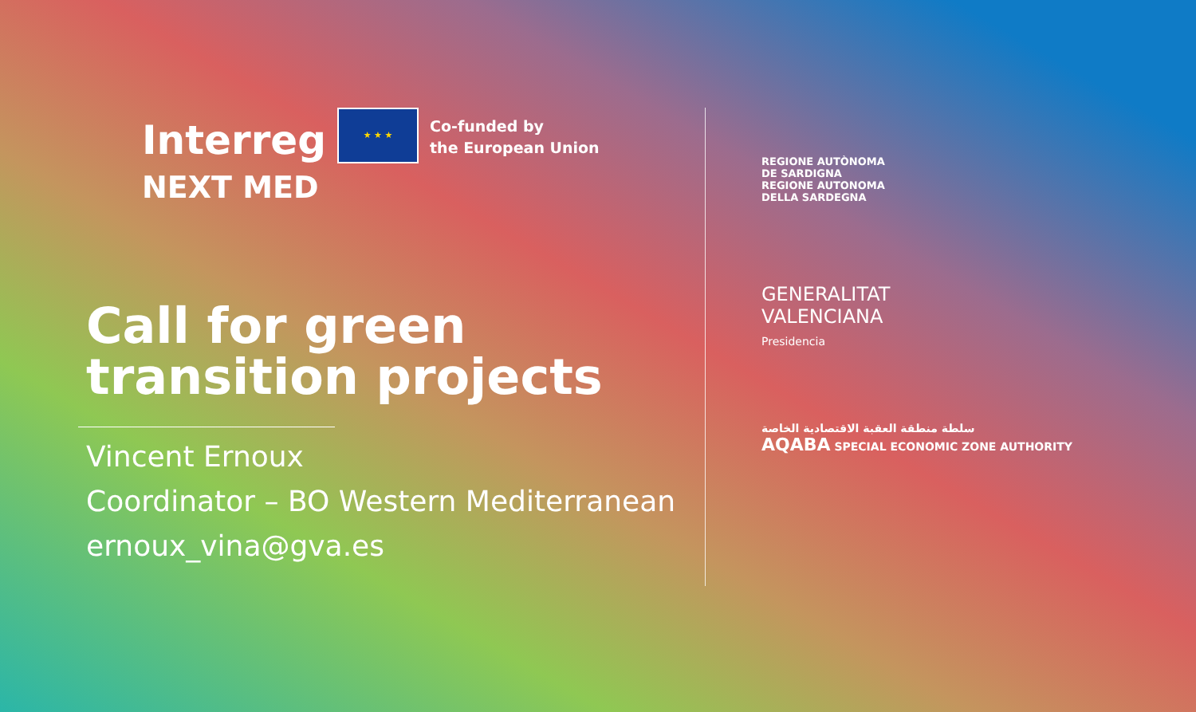Interreg
★ ★ ★
Co-funded by
the European Union
NEXT MED
Call for green
transition projects
Vincent Ernoux
Coordinator – BO Western Mediterranean
ernoux_vina@gva.es
REGIONE AUTÒNOMA
DE SARDIGNA
REGIONE AUTONOMA
DELLA SARDEGNA
GENERALITAT
VALENCIANA
Presidencia
سلطة منطقة العقبة الاقتصادية الخاصة
AQABA SPECIAL ECONOMIC ZONE AUTHORITY